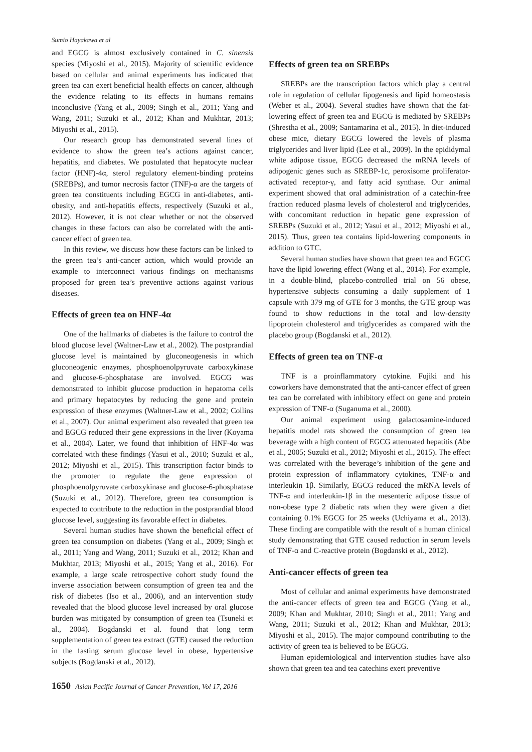Sumio Hayakawa et al
and EGCG is almost exclusively contained in C. sinensis species (Miyoshi et al., 2015). Majority of scientific evidence based on cellular and animal experiments has indicated that green tea can exert beneficial health effects on cancer, although the evidence relating to its effects in humans remains inconclusive (Yang et al., 2009; Singh et al., 2011; Yang and Wang, 2011; Suzuki et al., 2012; Khan and Mukhtar, 2013; Miyoshi et al., 2015).
Our research group has demonstrated several lines of evidence to show the green tea’s actions against cancer, hepatitis, and diabetes. We postulated that hepatocyte nuclear factor (HNF)-4α, sterol regulatory element-binding proteins (SREBPs), and tumor necrosis factor (TNF)-α are the targets of green tea constituents including EGCG in anti-diabetes, anti-obesity, and anti-hepatitis effects, respectively (Suzuki et al., 2012). However, it is not clear whether or not the observed changes in these factors can also be correlated with the anti-cancer effect of green tea.
In this review, we discuss how these factors can be linked to the green tea’s anti-cancer action, which would provide an example to interconnect various findings on mechanisms proposed for green tea’s preventive actions against various diseases.
Effects of green tea on HNF-4α
One of the hallmarks of diabetes is the failure to control the blood glucose level (Waltner-Law et al., 2002). The postprandial glucose level is maintained by gluconeogenesis in which gluconeogenic enzymes, phosphoenolpyruvate carboxykinase and glucose-6-phosphatase are involved. EGCG was demonstrated to inhibit glucose production in hepatoma cells and primary hepatocytes by reducing the gene and protein expression of these enzymes (Waltner-Law et al., 2002; Collins et al., 2007). Our animal experiment also revealed that green tea and EGCG reduced their gene expressions in the liver (Koyama et al., 2004). Later, we found that inhibition of HNF-4α was correlated with these findings (Yasui et al., 2010; Suzuki et al., 2012; Miyoshi et al., 2015). This transcription factor binds to the promoter to regulate the gene expression of phosphoenolpyruvate carboxykinase and glucose-6-phosphatase (Suzuki et al., 2012). Therefore, green tea consumption is expected to contribute to the reduction in the postprandial blood glucose level, suggesting its favorable effect in diabetes.
Several human studies have shown the beneficial effect of green tea consumption on diabetes (Yang et al., 2009; Singh et al., 2011; Yang and Wang, 2011; Suzuki et al., 2012; Khan and Mukhtar, 2013; Miyoshi et al., 2015; Yang et al., 2016). For example, a large scale retrospective cohort study found the inverse association between consumption of green tea and the risk of diabetes (Iso et al., 2006), and an intervention study revealed that the blood glucose level increased by oral glucose burden was mitigated by consumption of green tea (Tsuneki et al., 2004). Bogdanski et al. found that long term supplementation of green tea extract (GTE) caused the reduction in the fasting serum glucose level in obese, hypertensive subjects (Bogdanski et al., 2012).
Effects of green tea on SREBPs
SREBPs are the transcription factors which play a central role in regulation of cellular lipogenesis and lipid homeostasis (Weber et al., 2004). Several studies have shown that the fat-lowering effect of green tea and EGCG is mediated by SREBPs (Shrestha et al., 2009; Santamarina et al., 2015). In diet-induced obese mice, dietary EGCG lowered the levels of plasma triglycerides and liver lipid (Lee et al., 2009). In the epididymal white adipose tissue, EGCG decreased the mRNA levels of adipogenic genes such as SREBP-1c, peroxisome proliferator-activated receptor-γ, and fatty acid synthase. Our animal experiment showed that oral administration of a catechin-free fraction reduced plasma levels of cholesterol and triglycerides, with concomitant reduction in hepatic gene expression of SREBPs (Suzuki et al., 2012; Yasui et al., 2012; Miyoshi et al., 2015). Thus, green tea contains lipid-lowering components in addition to GTC.
Several human studies have shown that green tea and EGCG have the lipid lowering effect (Wang et al., 2014). For example, in a double-blind, placebo-controlled trial on 56 obese, hypertensive subjects consuming a daily supplement of 1 capsule with 379 mg of GTE for 3 months, the GTE group was found to show reductions in the total and low-density lipoprotein cholesterol and triglycerides as compared with the placebo group (Bogdanski et al., 2012).
Effects of green tea on TNF-α
TNF is a proinflammatory cytokine. Fujiki and his coworkers have demonstrated that the anti-cancer effect of green tea can be correlated with inhibitory effect on gene and protein expression of TNF-α (Suganuma et al., 2000).
Our animal experiment using galactosamine-induced hepatitis model rats showed the consumption of green tea beverage with a high content of EGCG attenuated hepatitis (Abe et al., 2005; Suzuki et al., 2012; Miyoshi et al., 2015). The effect was correlated with the beverage’s inhibition of the gene and protein expression of inflammatory cytokines, TNF-α and interleukin 1β. Similarly, EGCG reduced the mRNA levels of TNF-α and interleukin-1β in the mesenteric adipose tissue of non-obese type 2 diabetic rats when they were given a diet containing 0.1% EGCG for 25 weeks (Uchiyama et al., 2013). These finding are compatible with the result of a human clinical study demonstrating that GTE caused reduction in serum levels of TNF-α and C-reactive protein (Bogdanski et al., 2012).
Anti-cancer effects of green tea
Most of cellular and animal experiments have demonstrated the anti-cancer effects of green tea and EGCG (Yang et al., 2009; Khan and Mukhtar, 2010; Singh et al., 2011; Yang and Wang, 2011; Suzuki et al., 2012; Khan and Mukhtar, 2013; Miyoshi et al., 2015). The major compound contributing to the activity of green tea is believed to be EGCG.
Human epidemiological and intervention studies have also shown that green tea and tea catechins exert preventive
1650 Asian Pacific Journal of Cancer Prevention, Vol 17, 2016